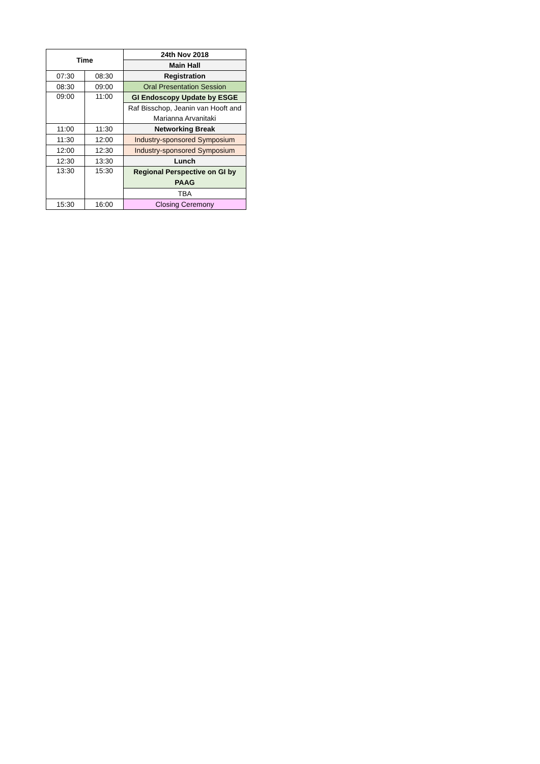| Time | | 24th Nov 2018 |
| --- | --- | --- |
| | | Main Hall |
| 07:30 | 08:30 | Registration |
| 08:30 | 09:00 | Oral Presentation Session |
| 09:00 | 11:00 | GI Endoscopy Update by ESGE |
| | | Raf Bisschop, Jeanin van Hooft and |
| | | Marianna Arvanitaki |
| 11:00 | 11:30 | Networking Break |
| 11:30 | 12:00 | Industry-sponsored Symposium |
| 12:00 | 12:30 | Industry-sponsored Symposium |
| 12:30 | 13:30 | Lunch |
| 13:30 | 15:30 | Regional Perspective on GI by PAAG |
| | | TBA |
| 15:30 | 16:00 | Closing Ceremony |